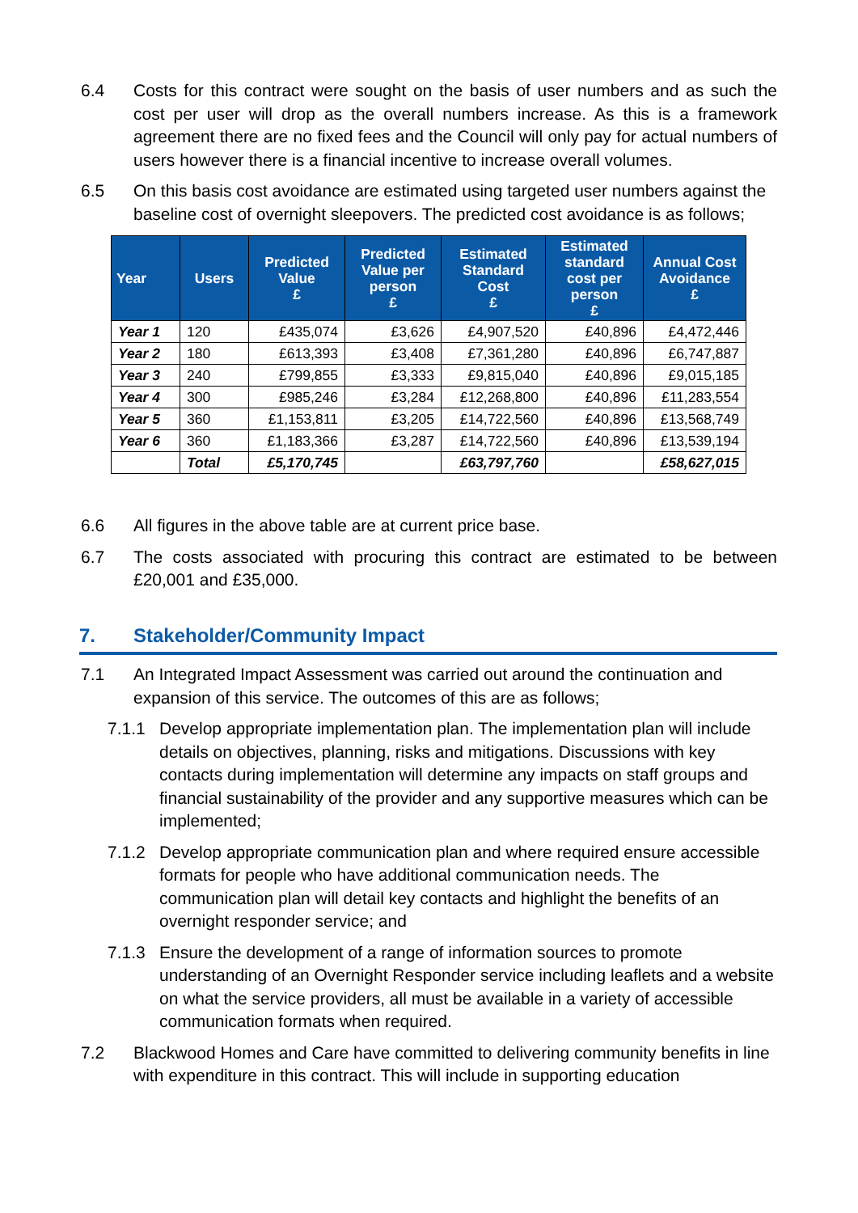6.4 Costs for this contract were sought on the basis of user numbers and as such the cost per user will drop as the overall numbers increase. As this is a framework agreement there are no fixed fees and the Council will only pay for actual numbers of users however there is a financial incentive to increase overall volumes.
6.5 On this basis cost avoidance are estimated using targeted user numbers against the baseline cost of overnight sleepovers. The predicted cost avoidance is as follows;
| Year | Users | Predicted Value £ | Predicted Value per person £ | Estimated Standard Cost £ | Estimated standard cost per person £ | Annual Cost Avoidance £ |
| --- | --- | --- | --- | --- | --- | --- |
| Year 1 | 120 | £435,074 | £3,626 | £4,907,520 | £40,896 | £4,472,446 |
| Year 2 | 180 | £613,393 | £3,408 | £7,361,280 | £40,896 | £6,747,887 |
| Year 3 | 240 | £799,855 | £3,333 | £9,815,040 | £40,896 | £9,015,185 |
| Year 4 | 300 | £985,246 | £3,284 | £12,268,800 | £40,896 | £11,283,554 |
| Year 5 | 360 | £1,153,811 | £3,205 | £14,722,560 | £40,896 | £13,568,749 |
| Year 6 | 360 | £1,183,366 | £3,287 | £14,722,560 | £40,896 | £13,539,194 |
| | Total | £5,170,745 | | £63,797,760 | | £58,627,015 |
6.6 All figures in the above table are at current price base.
6.7 The costs associated with procuring this contract are estimated to be between £20,001 and £35,000.
7. Stakeholder/Community Impact
7.1 An Integrated Impact Assessment was carried out around the continuation and expansion of this service. The outcomes of this are as follows;
7.1.1 Develop appropriate implementation plan. The implementation plan will include details on objectives, planning, risks and mitigations. Discussions with key contacts during implementation will determine any impacts on staff groups and financial sustainability of the provider and any supportive measures which can be implemented;
7.1.2 Develop appropriate communication plan and where required ensure accessible formats for people who have additional communication needs. The communication plan will detail key contacts and highlight the benefits of an overnight responder service; and
7.1.3 Ensure the development of a range of information sources to promote understanding of an Overnight Responder service including leaflets and a website on what the service providers, all must be available in a variety of accessible communication formats when required.
7.2 Blackwood Homes and Care have committed to delivering community benefits in line with expenditure in this contract. This will include in supporting education